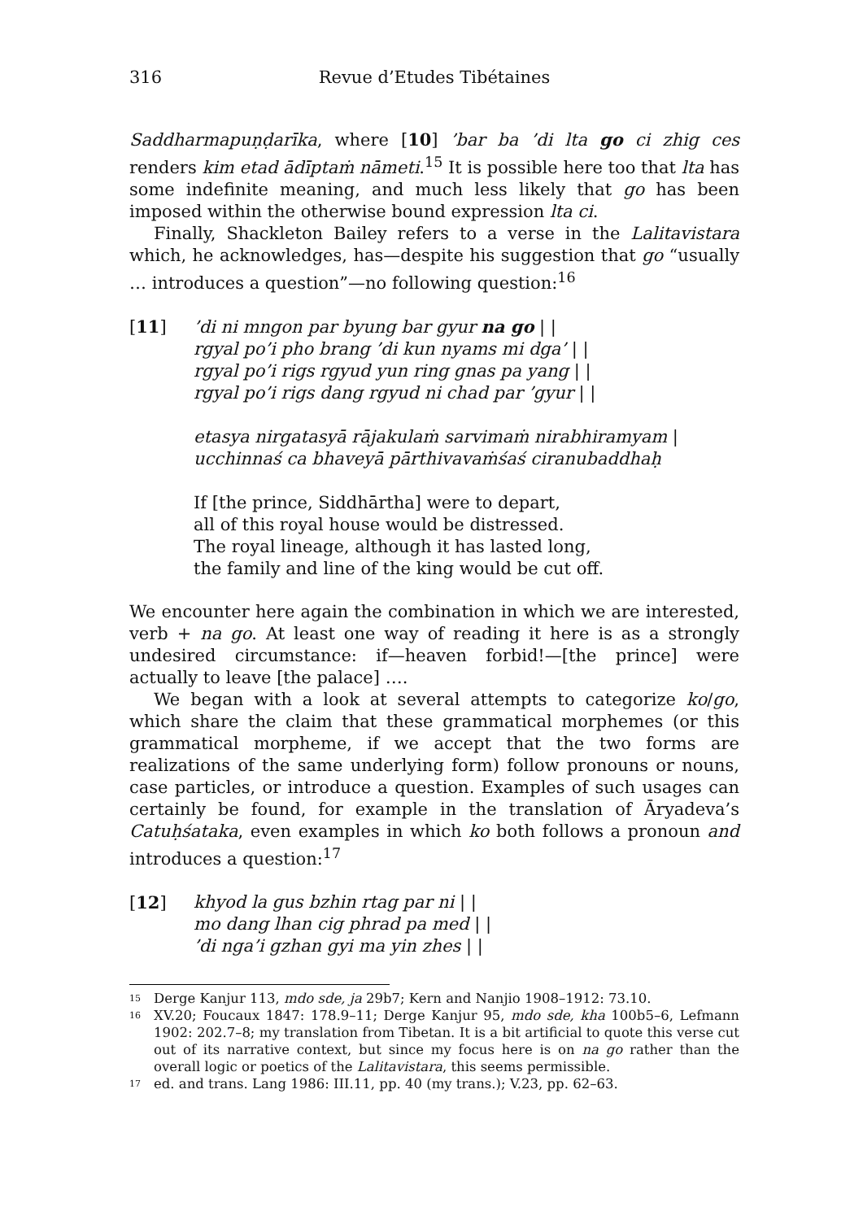316 Revue d’Etudes Tibétaines
Saddharmapuṇḍarīka, where [10] ’bar ba ’di lta go ci zhig ces renders kim etad ādīptaṁ nāmeti.<sup>15</sup> It is possible here too that lta has some indefinite meaning, and much less likely that go has been imposed within the otherwise bound expression lta ci.
Finally, Shackleton Bailey refers to a verse in the Lalitavistara which, he acknowledges, has—despite his suggestion that go “usual­ly … introduces a question”—no following question:<sup>16</sup>
[11] ’di ni mngon par byung bar gyur na go | |
rgyal po’i pho brang ’di kun nyams mi dga’ | |
rgyal po’i rigs rgyud yun ring gnas pa yang | |
rgyal po’i rigs dang rgyud ni chad par ’gyur | |
etasya nirgatasyā rājakulaṁ sarvimaṁ nirabhiramyam |
ucchinnaś ca bhaveyā pārthivavaṁśaś ciranubaddhaḥ
If [the prince, Siddhārtha] were to depart,
all of this royal house would be distressed.
The royal lineage, although it has lasted long,
the family and line of the king would be cut off.
We encounter here again the combination in which we are interested, verb + na go. At least one way of reading it here is as a strongly undesired circumstance: if—heaven forbid!—[the prince] were actually to leave [the palace] ….
We began with a look at several attempts to categorize ko/go, which share the claim that these grammatical morphemes (or this grammatical morpheme, if we accept that the two forms are realizations of the same underlying form) follow pronouns or nouns, case particles, or introduce a question. Examples of such usages can certainly be found, for example in the translation of Āryadeva’s Catuḥśataka, even examples in which ko both follows a pronoun and introduces a question:<sup>17</sup>
[12] khyod la gus bzhin rtag par ni | |
mo dang lhan cig phrad pa med | |
’di nga’i gzhan gyi ma yin zhes | |
<sup>15</sup> Derge Kanjur 113, mdo sde, ja 29b7; Kern and Nanjio 1908–1912: 73.10.
<sup>16</sup> XV.20; Foucaux 1847: 178.9–11; Derge Kanjur 95, mdo sde, kha 100b5–6, Lefmann 1902: 202.7–8; my translation from Tibetan. It is a bit artificial to quote this verse cut out of its narrative context, but since my focus here is on na go rather than the overall logic or poetics of the Lalitavistara, this seems permissible.
<sup>17</sup> ed. and trans. Lang 1986: III.11, pp. 40 (my trans.); V.23, pp. 62–63.